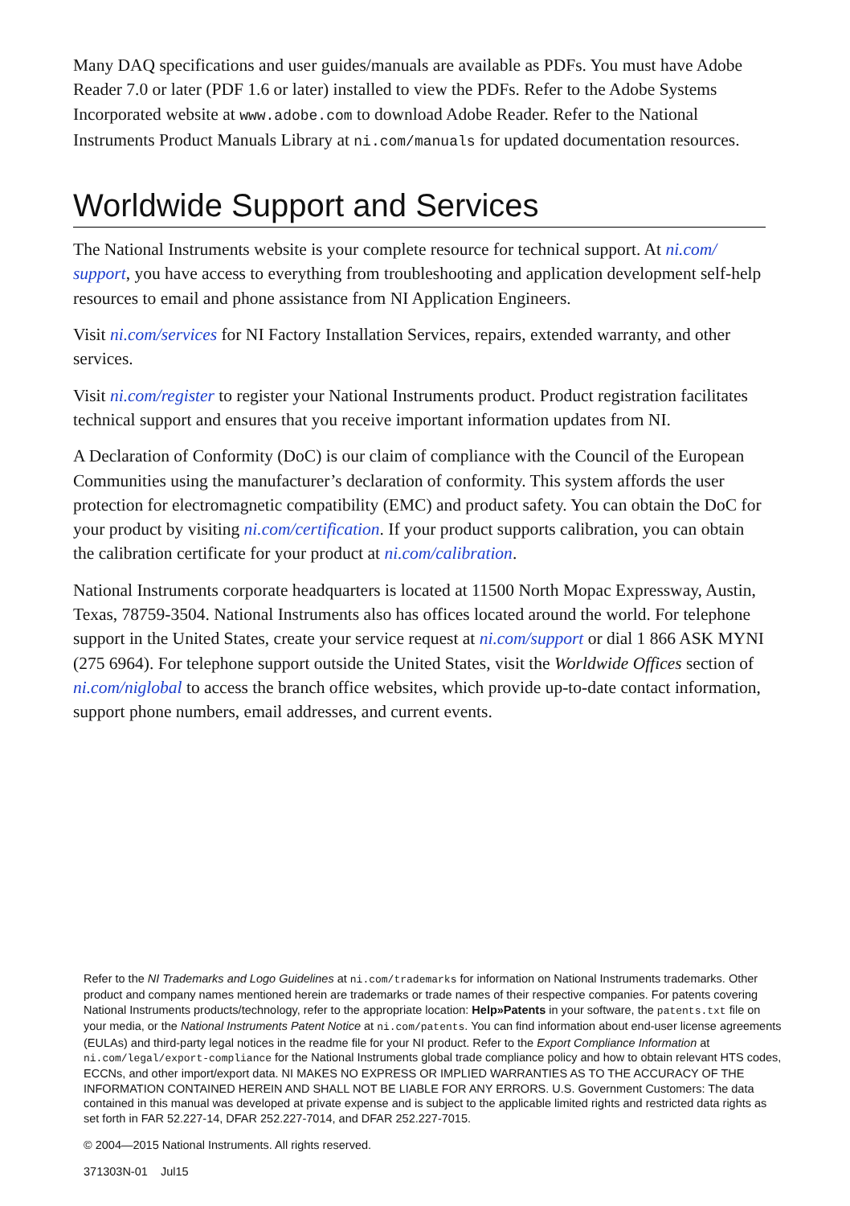Many DAQ specifications and user guides/manuals are available as PDFs. You must have Adobe Reader 7.0 or later (PDF 1.6 or later) installed to view the PDFs. Refer to the Adobe Systems Incorporated website at www.adobe.com to download Adobe Reader. Refer to the National Instruments Product Manuals Library at ni.com/manuals for updated documentation resources.
Worldwide Support and Services
The National Instruments website is your complete resource for technical support. At ni.com/ support, you have access to everything from troubleshooting and application development self-help resources to email and phone assistance from NI Application Engineers.
Visit ni.com/services for NI Factory Installation Services, repairs, extended warranty, and other services.
Visit ni.com/register to register your National Instruments product. Product registration facilitates technical support and ensures that you receive important information updates from NI.
A Declaration of Conformity (DoC) is our claim of compliance with the Council of the European Communities using the manufacturer’s declaration of conformity. This system affords the user protection for electromagnetic compatibility (EMC) and product safety. You can obtain the DoC for your product by visiting ni.com/certification. If your product supports calibration, you can obtain the calibration certificate for your product at ni.com/calibration.
National Instruments corporate headquarters is located at 11500 North Mopac Expressway, Austin, Texas, 78759-3504. National Instruments also has offices located around the world. For telephone support in the United States, create your service request at ni.com/support or dial 1 866 ASK MYNI (275 6964). For telephone support outside the United States, visit the Worldwide Offices section of ni.com/niglobal to access the branch office websites, which provide up-to-date contact information, support phone numbers, email addresses, and current events.
Refer to the NI Trademarks and Logo Guidelines at ni.com/trademarks for information on National Instruments trademarks. Other product and company names mentioned herein are trademarks or trade names of their respective companies. For patents covering National Instruments products/technology, refer to the appropriate location: Help»Patents in your software, the patents.txt file on your media, or the National Instruments Patent Notice at ni.com/patents. You can find information about end-user license agreements (EULAs) and third-party legal notices in the readme file for your NI product. Refer to the Export Compliance Information at ni.com/legal/export-compliance for the National Instruments global trade compliance policy and how to obtain relevant HTS codes, ECCNs, and other import/export data. NI MAKES NO EXPRESS OR IMPLIED WARRANTIES AS TO THE ACCURACY OF THE INFORMATION CONTAINED HEREIN AND SHALL NOT BE LIABLE FOR ANY ERRORS. U.S. Government Customers: The data contained in this manual was developed at private expense and is subject to the applicable limited rights and restricted data rights as set forth in FAR 52.227-14, DFAR 252.227-7014, and DFAR 252.227-7015.
© 2004—2015 National Instruments. All rights reserved.
371303N-01 Jul15